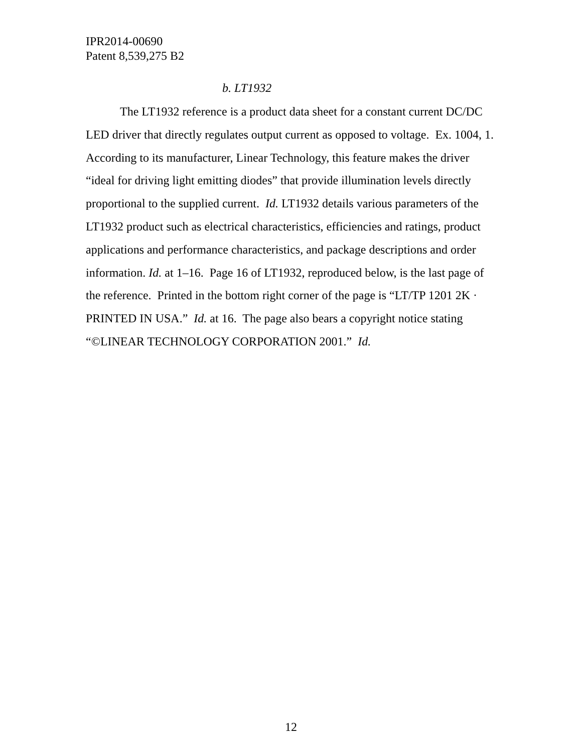IPR2014-00690
Patent 8,539,275 B2
b. LT1932
The LT1932 reference is a product data sheet for a constant current DC/DC LED driver that directly regulates output current as opposed to voltage. Ex. 1004, 1. According to its manufacturer, Linear Technology, this feature makes the driver “ideal for driving light emitting diodes” that provide illumination levels directly proportional to the supplied current. Id. LT1932 details various parameters of the LT1932 product such as electrical characteristics, efficiencies and ratings, product applications and performance characteristics, and package descriptions and order information. Id. at 1–16. Page 16 of LT1932, reproduced below, is the last page of the reference. Printed in the bottom right corner of the page is “LT/TP 1201 2K · PRINTED IN USA.” Id. at 16. The page also bears a copyright notice stating “©LINEAR TECHNOLOGY CORPORATION 2001.” Id.
12